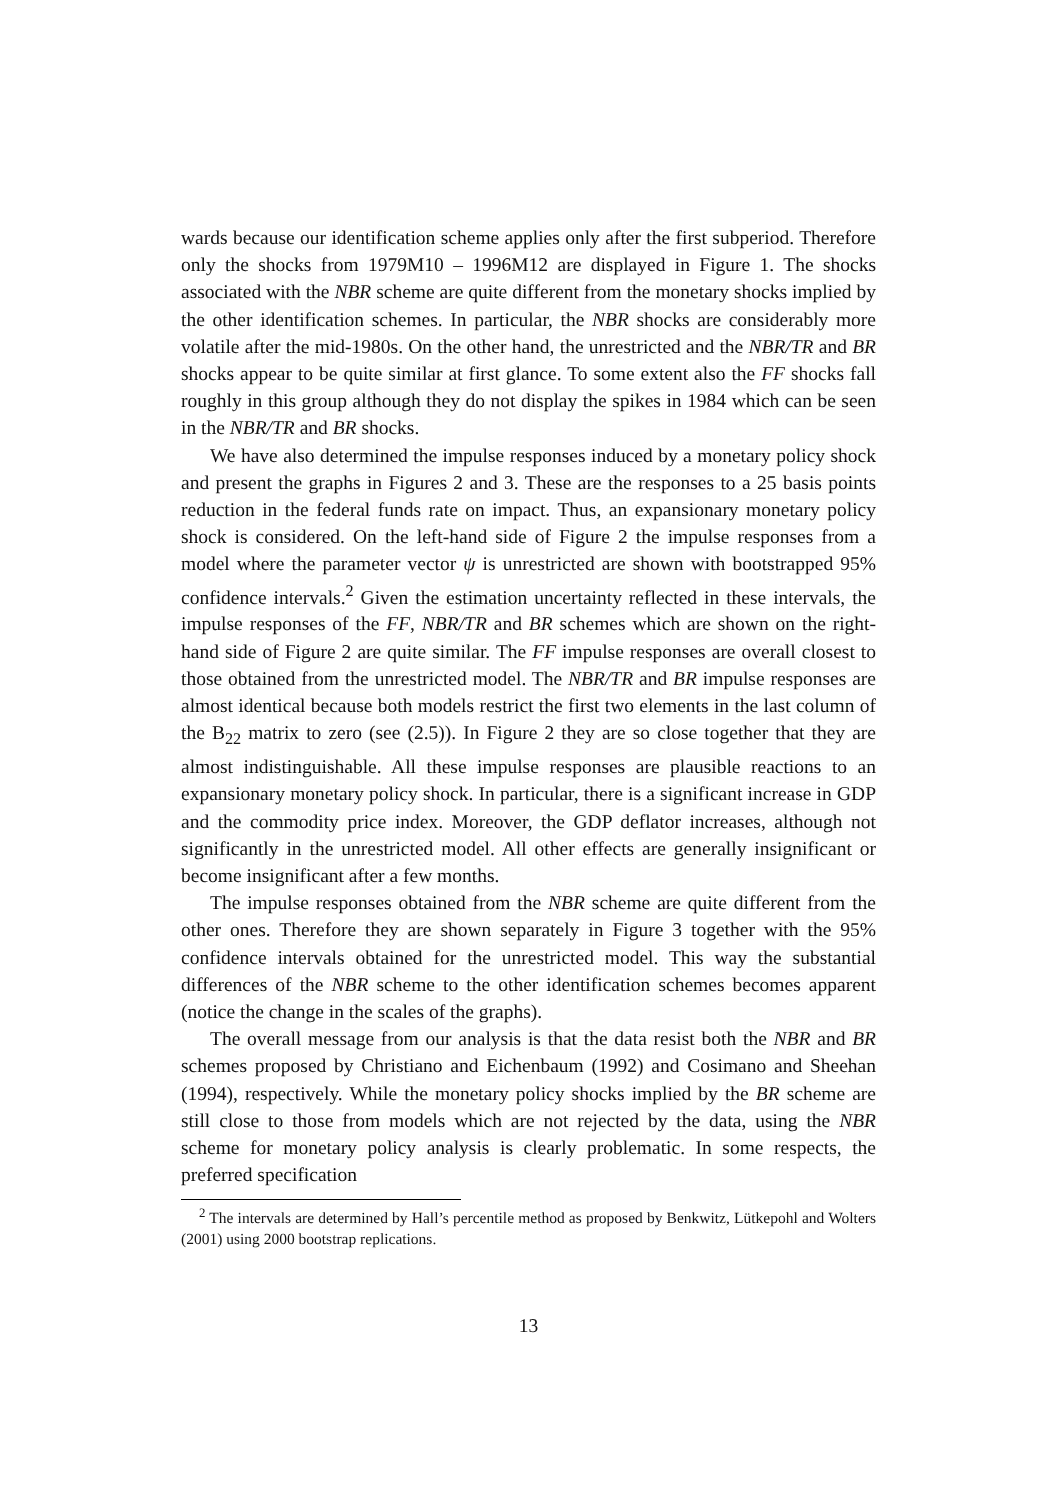wards because our identification scheme applies only after the first subperiod. Therefore only the shocks from 1979M10 – 1996M12 are displayed in Figure 1. The shocks associated with the NBR scheme are quite different from the monetary shocks implied by the other identification schemes. In particular, the NBR shocks are considerably more volatile after the mid-1980s. On the other hand, the unrestricted and the NBR/TR and BR shocks appear to be quite similar at first glance. To some extent also the FF shocks fall roughly in this group although they do not display the spikes in 1984 which can be seen in the NBR/TR and BR shocks.
We have also determined the impulse responses induced by a monetary policy shock and present the graphs in Figures 2 and 3. These are the responses to a 25 basis points reduction in the federal funds rate on impact. Thus, an expansionary monetary policy shock is considered. On the left-hand side of Figure 2 the impulse responses from a model where the parameter vector ψ is unrestricted are shown with bootstrapped 95% confidence intervals.<sup>2</sup> Given the estimation uncertainty reflected in these intervals, the impulse responses of the FF, NBR/TR and BR schemes which are shown on the right-hand side of Figure 2 are quite similar. The FF impulse responses are overall closest to those obtained from the unrestricted model. The NBR/TR and BR impulse responses are almost identical because both models restrict the first two elements in the last column of the B<sub>22</sub> matrix to zero (see (2.5)). In Figure 2 they are so close together that they are almost indistinguishable. All these impulse responses are plausible reactions to an expansionary monetary policy shock. In particular, there is a significant increase in GDP and the commodity price index. Moreover, the GDP deflator increases, although not significantly in the unrestricted model. All other effects are generally insignificant or become insignificant after a few months.
The impulse responses obtained from the NBR scheme are quite different from the other ones. Therefore they are shown separately in Figure 3 together with the 95% confidence intervals obtained for the unrestricted model. This way the substantial differences of the NBR scheme to the other identification schemes becomes apparent (notice the change in the scales of the graphs).
The overall message from our analysis is that the data resist both the NBR and BR schemes proposed by Christiano and Eichenbaum (1992) and Cosimano and Sheehan (1994), respectively. While the monetary policy shocks implied by the BR scheme are still close to those from models which are not rejected by the data, using the NBR scheme for monetary policy analysis is clearly problematic. In some respects, the preferred specification
<sup>2</sup> The intervals are determined by Hall’s percentile method as proposed by Benkwitz, Lütkepohl and Wolters (2001) using 2000 bootstrap replications.
13